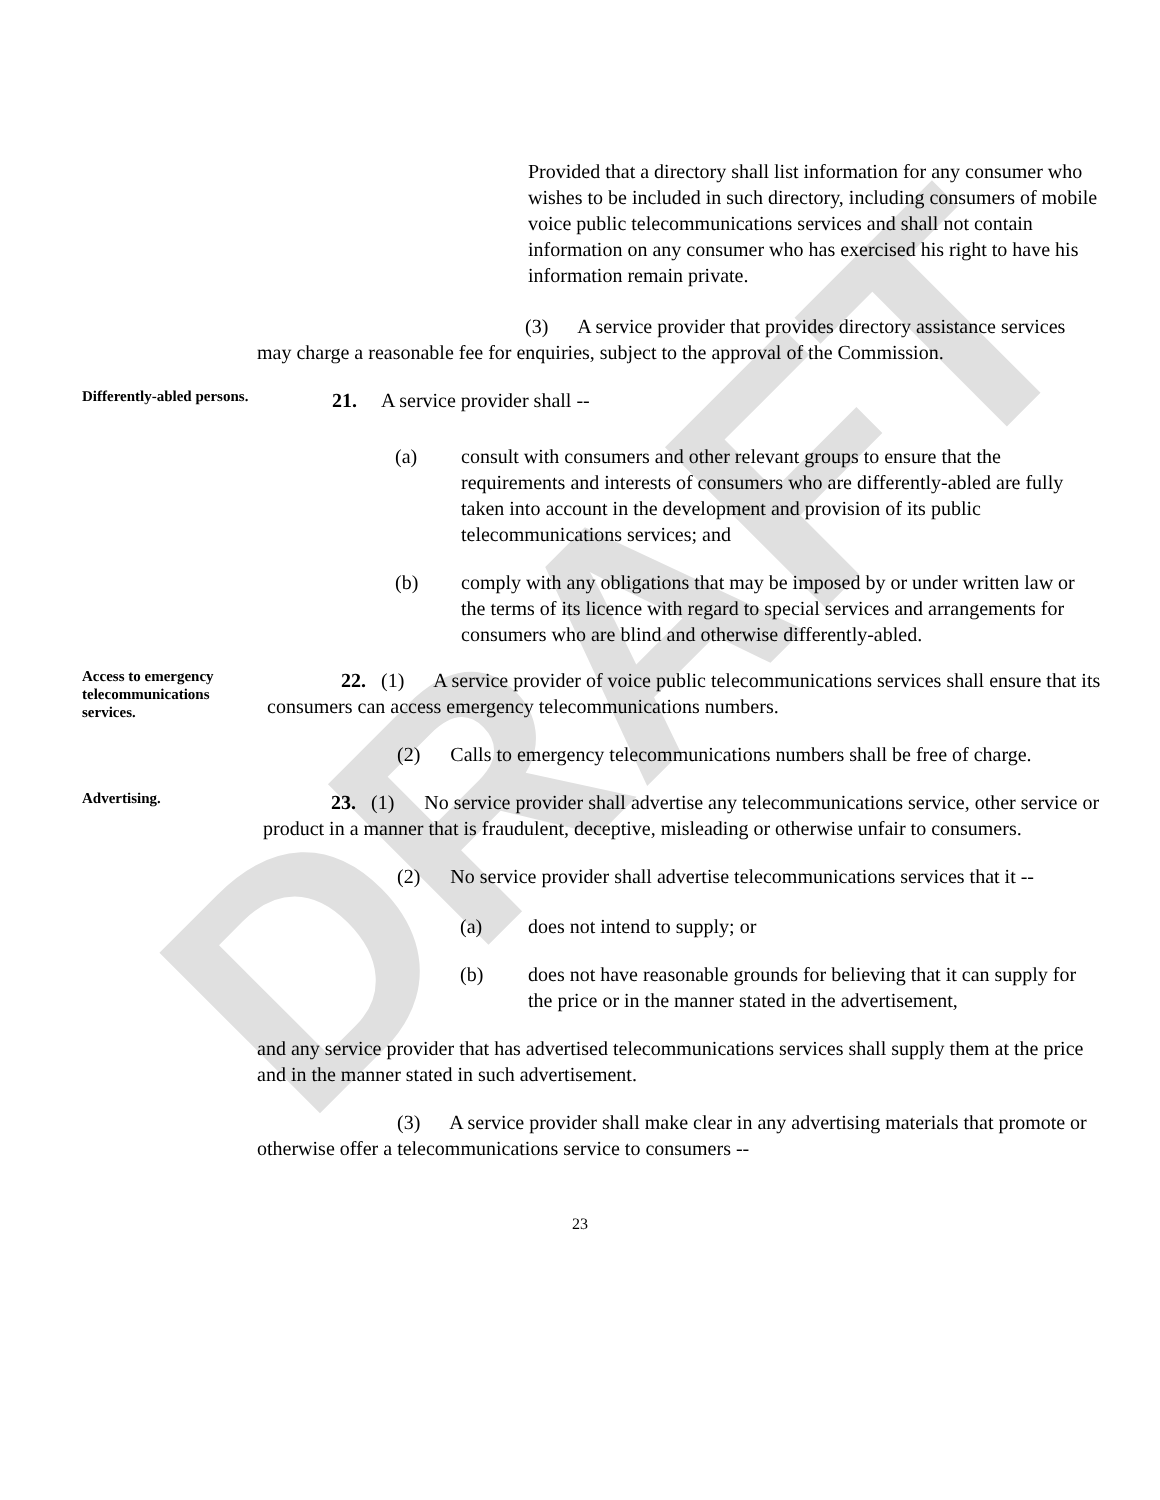DRAFT
Provided that a directory shall list information for any consumer who wishes to be included in such directory, including consumers of mobile voice public telecommunications services and shall not contain information on any consumer who has exercised his right to have his information remain private.
(3) A service provider that provides directory assistance services may charge a reasonable fee for enquiries, subject to the approval of the Commission.
Differently-abled persons.
21. A service provider shall --
(a) consult with consumers and other relevant groups to ensure that the requirements and interests of consumers who are differently-abled are fully taken into account in the development and provision of its public telecommunications services; and
(b) comply with any obligations that may be imposed by or under written law or the terms of its licence with regard to special services and arrangements for consumers who are blind and otherwise differently-abled.
Access to emergency telecommunications services.
22. (1) A service provider of voice public telecommunications services shall ensure that its consumers can access emergency telecommunications numbers.
(2) Calls to emergency telecommunications numbers shall be free of charge.
Advertising.
23. (1) No service provider shall advertise any telecommunications service, other service or product in a manner that is fraudulent, deceptive, misleading or otherwise unfair to consumers.
(2) No service provider shall advertise telecommunications services that it --
(a) does not intend to supply; or
(b) does not have reasonable grounds for believing that it can supply for the price or in the manner stated in the advertisement,
and any service provider that has advertised telecommunications services shall supply them at the price and in the manner stated in such advertisement.
(3) A service provider shall make clear in any advertising materials that promote or otherwise offer a telecommunications service to consumers --
23